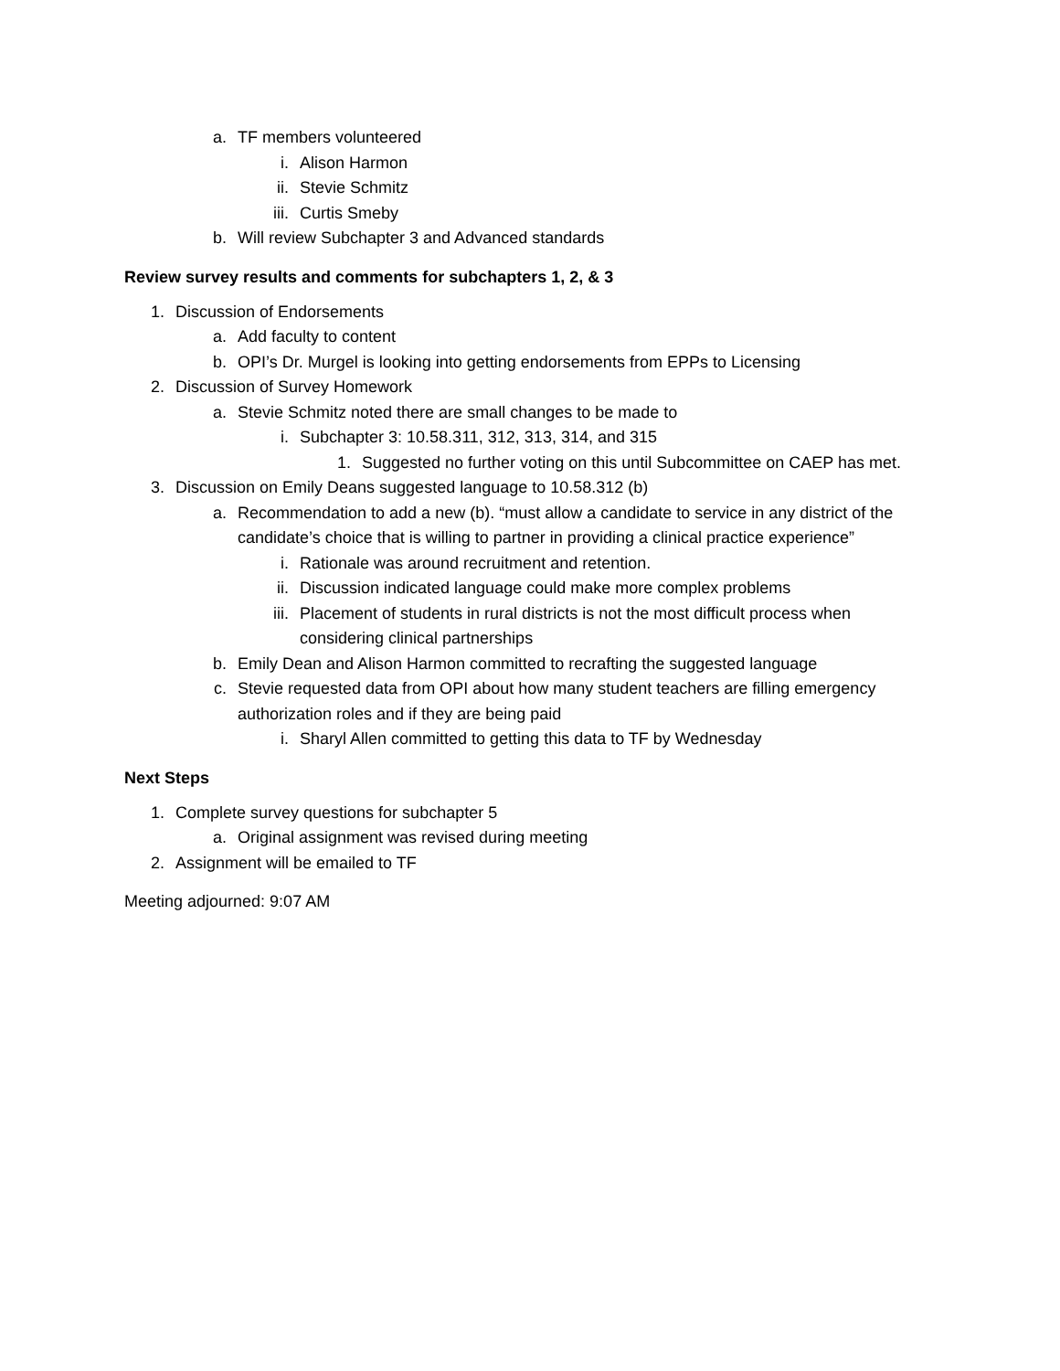a. TF members volunteered
i. Alison Harmon
ii. Stevie Schmitz
iii. Curtis Smeby
b. Will review Subchapter 3 and Advanced standards
Review survey results and comments for subchapters 1, 2, & 3
1. Discussion of Endorsements
a. Add faculty to content
b. OPI’s Dr. Murgel is looking into getting endorsements from EPPs to Licensing
2. Discussion of Survey Homework
a. Stevie Schmitz noted there are small changes to be made to
i. Subchapter 3: 10.58.311, 312, 313, 314, and 315
1. Suggested no further voting on this until Subcommittee on CAEP has met.
3. Discussion on Emily Deans suggested language to 10.58.312 (b)
a. Recommendation to add a new (b). “must allow a candidate to service in any district of the candidate’s choice that is willing to partner in providing a clinical practice experience”
i. Rationale was around recruitment and retention.
ii. Discussion indicated language could make more complex problems
iii. Placement of students in rural districts is not the most difficult process when considering clinical partnerships
b. Emily Dean and Alison Harmon committed to recrafting the suggested language
c. Stevie requested data from OPI about how many student teachers are filling emergency authorization roles and if they are being paid
i. Sharyl Allen committed to getting this data to TF by Wednesday
Next Steps
1. Complete survey questions for subchapter 5
a. Original assignment was revised during meeting
2. Assignment will be emailed to TF
Meeting adjourned: 9:07 AM